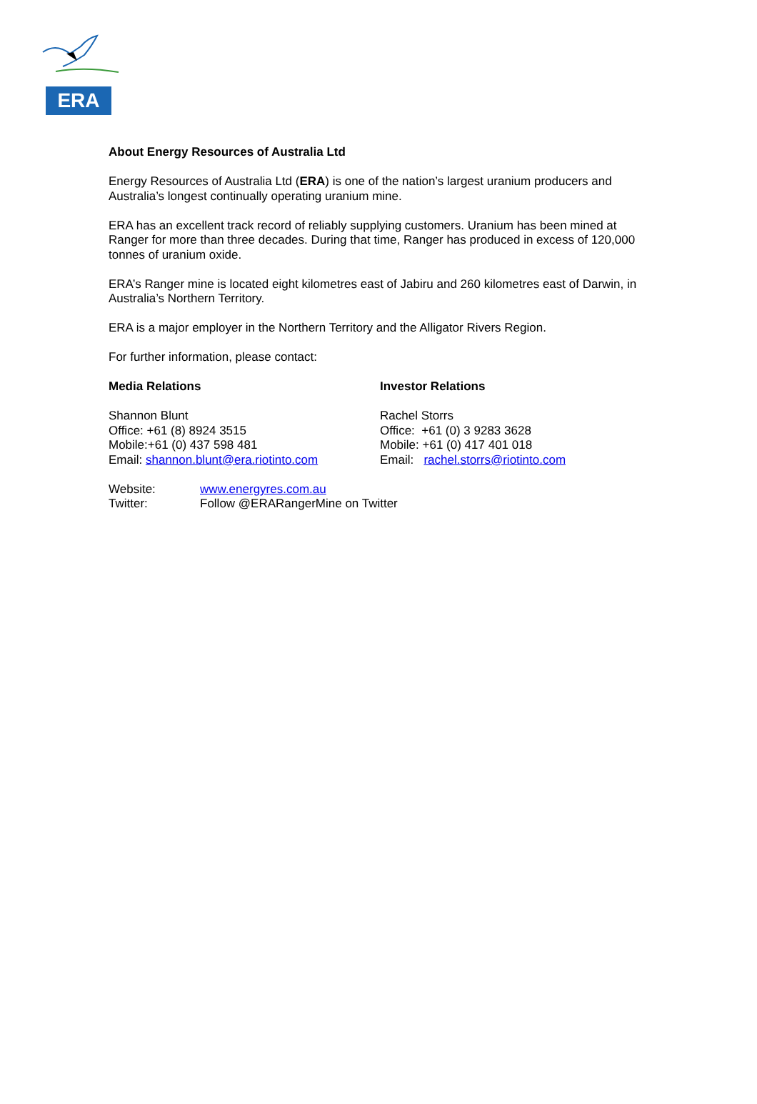ERA
About Energy Resources of Australia Ltd
Energy Resources of Australia Ltd (ERA) is one of the nation’s largest uranium producers and Australia’s longest continually operating uranium mine.
ERA has an excellent track record of reliably supplying customers. Uranium has been mined at Ranger for more than three decades. During that time, Ranger has produced in excess of 120,000 tonnes of uranium oxide.
ERA’s Ranger mine is located eight kilometres east of Jabiru and 260 kilometres east of Darwin, in Australia’s Northern Territory.
ERA is a major employer in the Northern Territory and the Alligator Rivers Region.
For further information, please contact:
Media Relations
Shannon Blunt
Office: +61 (8) 8924 3515
Mobile:+61 (0) 437 598 481
Email: shannon.blunt@era.riotinto.com
Investor Relations
Rachel Storrs
Office: +61 (0) 3 9283 3628
Mobile: +61 (0) 417 401 018
Email: rachel.storrs@riotinto.com
Website: www.energyres.com.au
Twitter: Follow @ERARangerMine on Twitter